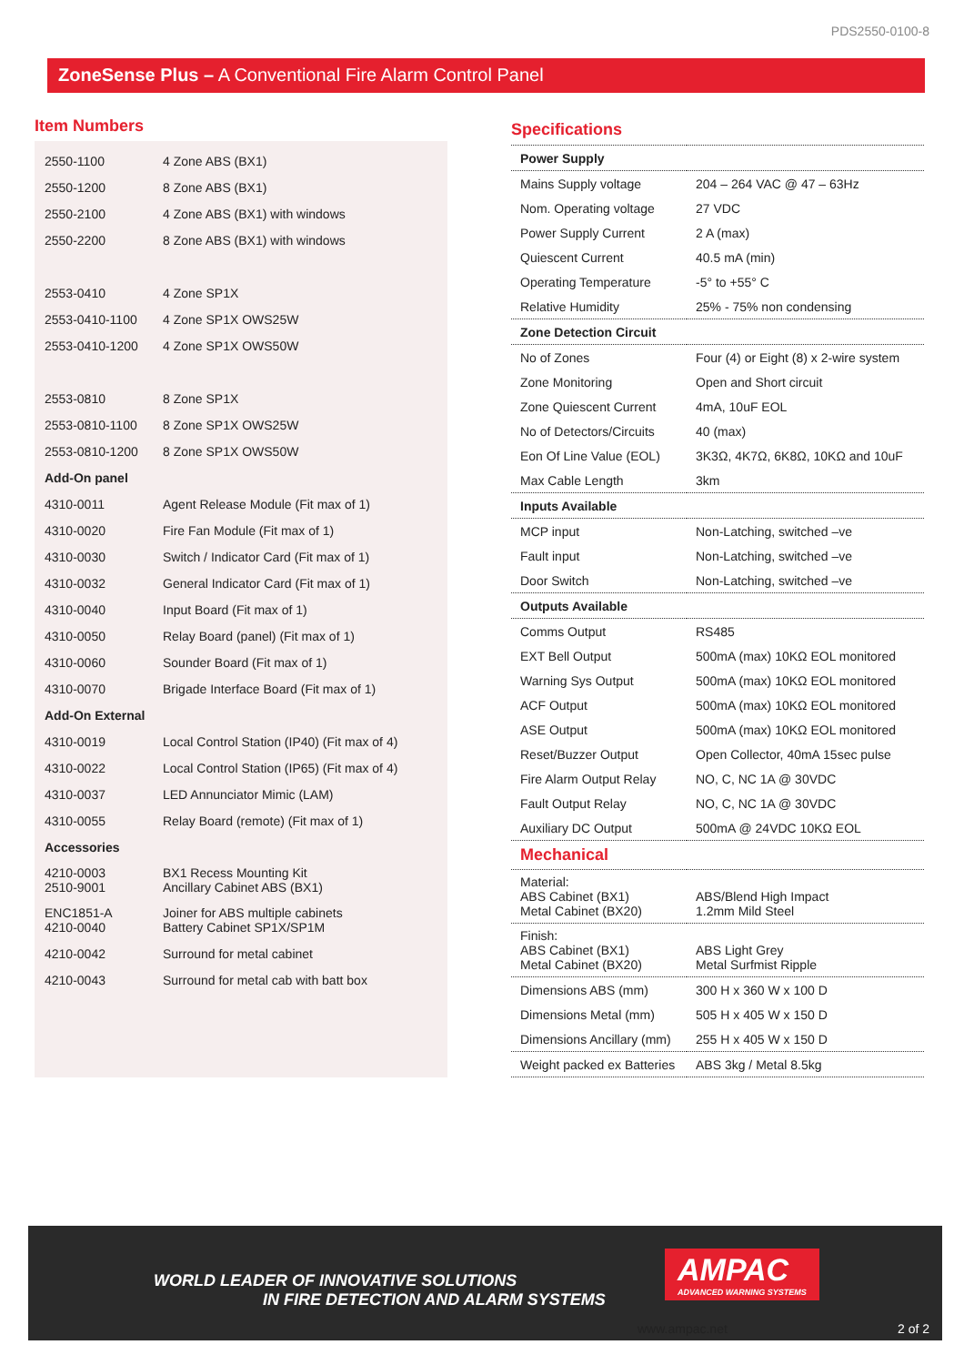PDS2550-0100-8
ZoneSense Plus – A Conventional Fire Alarm Control Panel
Item Numbers
| 2550-1100 | 4 Zone ABS (BX1) |
| 2550-1200 | 8 Zone ABS (BX1) |
| 2550-2100 | 4 Zone ABS (BX1) with windows |
| 2550-2200 | 8 Zone ABS (BX1) with windows |
| 2553-0410 | 4 Zone SP1X |
| 2553-0410-1100 | 4 Zone SP1X OWS25W |
| 2553-0410-1200 | 4 Zone SP1X OWS50W |
| 2553-0810 | 8 Zone SP1X |
| 2553-0810-1100 | 8 Zone SP1X OWS25W |
| 2553-0810-1200 | 8 Zone SP1X OWS50W |
| Add-On panel | |
| 4310-0011 | Agent Release Module (Fit max of 1) |
| 4310-0020 | Fire Fan Module (Fit max of 1) |
| 4310-0030 | Switch / Indicator Card (Fit max of 1) |
| 4310-0032 | General Indicator Card (Fit max of 1) |
| 4310-0040 | Input Board (Fit max of 1) |
| 4310-0050 | Relay Board (panel) (Fit max of 1) |
| 4310-0060 | Sounder Board (Fit max of 1) |
| 4310-0070 | Brigade Interface Board (Fit max of 1) |
| Add-On External | |
| 4310-0019 | Local Control Station (IP40) (Fit max of 4) |
| 4310-0022 | Local Control Station (IP65) (Fit max of 4) |
| 4310-0037 | LED Annunciator Mimic (LAM) |
| 4310-0055 | Relay Board (remote) (Fit max of 1) |
| Accessories | |
| 4210-0003 2510-9001 | BX1 Recess Mounting Kit Ancillary Cabinet ABS (BX1) |
| ENC1851-A 4210-0040 | Joiner for ABS multiple cabinets Battery Cabinet SP1X/SP1M |
| 4210-0042 | Surround for metal cabinet |
| 4210-0043 | Surround for metal cab with batt box |
Specifications
| Power Supply | |
| Mains Supply voltage | 204 – 264 VAC @ 47 – 63Hz |
| Nom. Operating voltage | 27 VDC |
| Power Supply Current | 2 A (max) |
| Quiescent Current | 40.5 mA (min) |
| Operating Temperature | -5° to +55° C |
| Relative Humidity | 25% - 75% non condensing |
| Zone Detection Circuit | |
| No of Zones | Four (4) or Eight (8) x 2-wire system |
| Zone Monitoring | Open and Short circuit |
| Zone Quiescent Current | 4mA, 10uF EOL |
| No of Detectors/Circuits | 40 (max) |
| Eon Of Line Value (EOL) | 3K3Ω, 4K7Ω, 6K8Ω, 10KΩ and 10uF |
| Max Cable Length | 3km |
| Inputs Available | |
| MCP input | Non-Latching, switched –ve |
| Fault input | Non-Latching, switched –ve |
| Door Switch | Non-Latching, switched –ve |
| Outputs Available | |
| Comms Output | RS485 |
| EXT Bell Output | 500mA (max) 10KΩ EOL monitored |
| Warning Sys Output | 500mA (max) 10KΩ EOL monitored |
| ACF Output | 500mA (max) 10KΩ EOL monitored |
| ASE Output | 500mA (max) 10KΩ EOL monitored |
| Reset/Buzzer Output | Open Collector, 40mA 15sec pulse |
| Fire Alarm Output Relay | NO, C, NC 1A @ 30VDC |
| Fault Output Relay | NO, C, NC 1A @ 30VDC |
| Auxiliary DC Output | 500mA @ 24VDC 10KΩ EOL |
| Mechanical | |
| Material: ABS Cabinet (BX1) Metal Cabinet (BX20) | ABS/Blend High Impact 1.2mm Mild Steel |
| Finish: ABS Cabinet (BX1) Metal Cabinet (BX20) | ABS Light Grey Metal Surfmist Ripple |
| Dimensions ABS (mm) | 300 H x 360 W x 100 D |
| Dimensions Metal (mm) | 505 H x 405 W x 150 D |
| Dimensions Ancillary (mm) | 255 H x 405 W x 150 D |
| Weight packed ex Batteries | ABS 3kg / Metal 8.5kg |
WORLD LEADER OF INNOVATIVE SOLUTIONS
IN FIRE DETECTION AND ALARM SYSTEMS
AMPAC
ADVANCED WARNING SYSTEMS
www.ampac.net 2 of 2